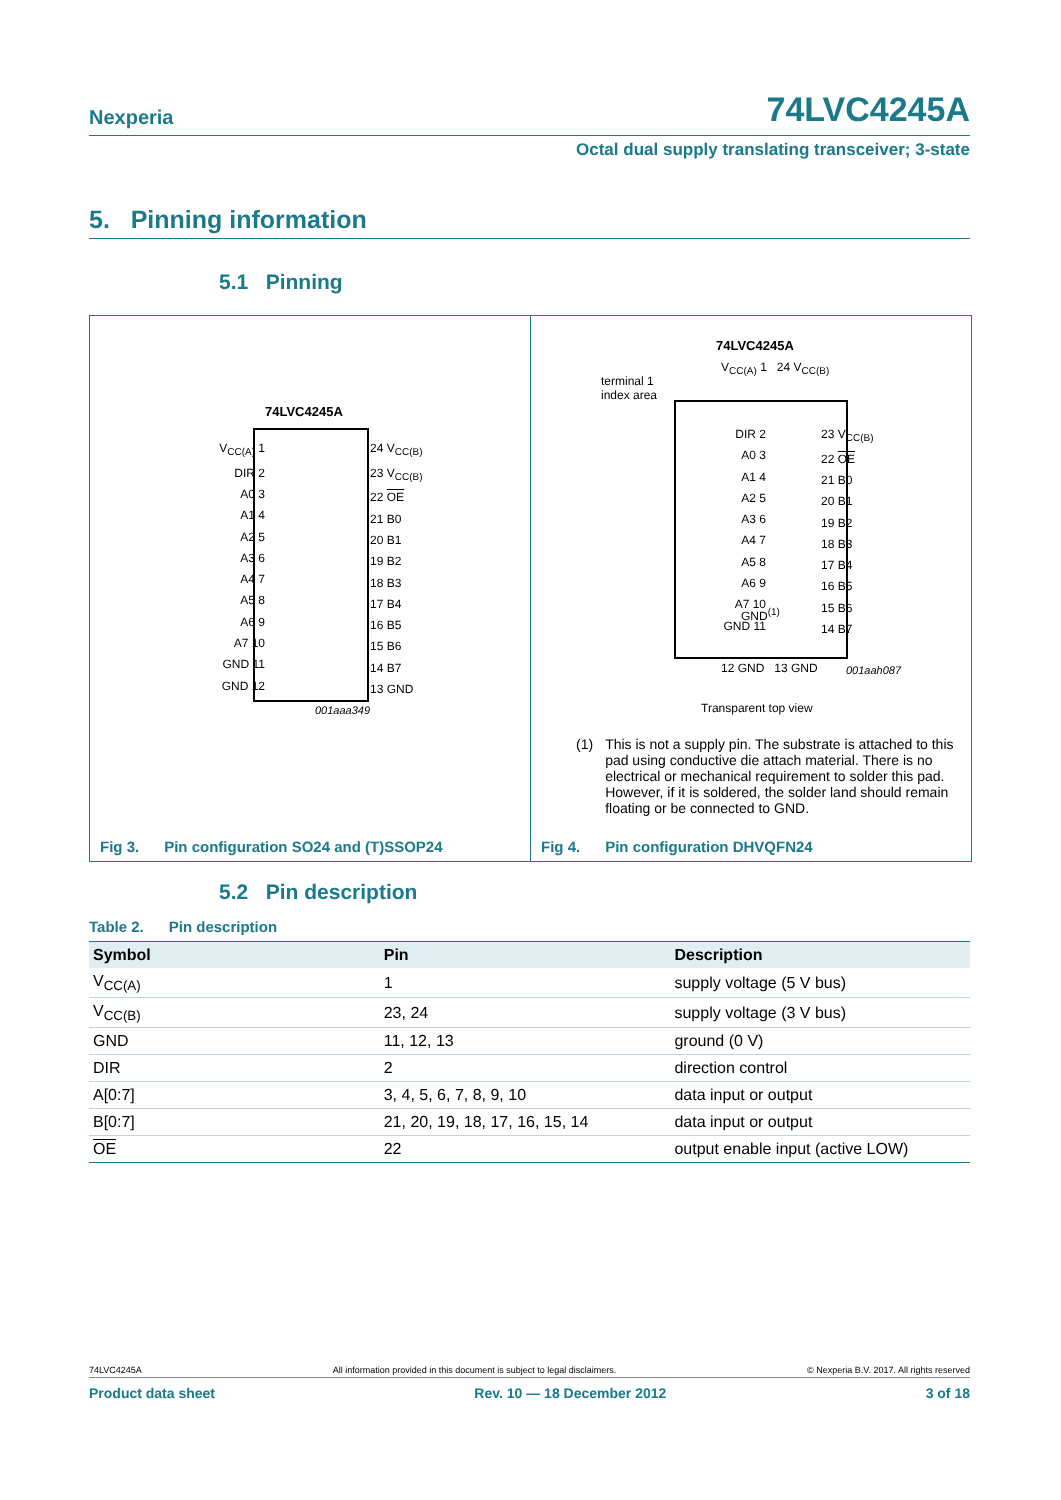Nexperia 74LVC4245A
Octal dual supply translating transceiver; 3-state
5. Pinning information
5.1 Pinning
74LVC4245A
V<sub>CC(A)</sub> 1
DIR 2
A0 3
A1 4
A2 5
A3 6
A4 7
A5 8
A6 9
A7 10
GND 11
GND 12
24 V<sub>CC(B)</sub>
23 V<sub>CC(B)</sub>
22 OE
21 B0
20 B1
19 B2
18 B3
17 B4
16 B5
15 B6
14 B7
13 GND
001aaa349
Fig 3. Pin configuration SO24 and (T)SSOP24
74LVC4245A
terminal 1
index area
V<sub>CC(A)</sub> 1 24 V<sub>CC(B)</sub>
DIR 2
A0 3
A1 4
A2 5
A3 6
A4 7
A5 8
A6 9
A7 10
GND 11
23 V<sub>CC(B)</sub>
22 OE
21 B0
20 B1
19 B2
18 B3
17 B4
16 B5
15 B6
14 B7
GND<sup>(1)</sup>
12 GND 13 GND 001aah087
Transparent top view
(1) This is not a supply pin. The substrate is attached to this pad using conductive die attach material. There is no electrical or mechanical requirement to solder this pad. However, if it is soldered, the solder land should remain floating or be connected to GND.
Fig 4. Pin configuration DHVQFN24
5.2 Pin description
Table 2. Pin description
| Symbol | Pin | Description |
| --- | --- | --- |
| V<sub>CC(A)</sub> | 1 | supply voltage (5 V bus) |
| V<sub>CC(B)</sub> | 23, 24 | supply voltage (3 V bus) |
| GND | 11, 12, 13 | ground (0 V) |
| DIR | 2 | direction control |
| A[0:7] | 3, 4, 5, 6, 7, 8, 9, 10 | data input or output |
| B[0:7] | 21, 20, 19, 18, 17, 16, 15, 14 | data input or output |
| OE | 22 | output enable input (active LOW) |
74LVC4245A All information provided in this document is subject to legal disclaimers. © Nexperia B.V. 2017. All rights reserved
Product data sheet Rev. 10 — 18 December 2012 3 of 18